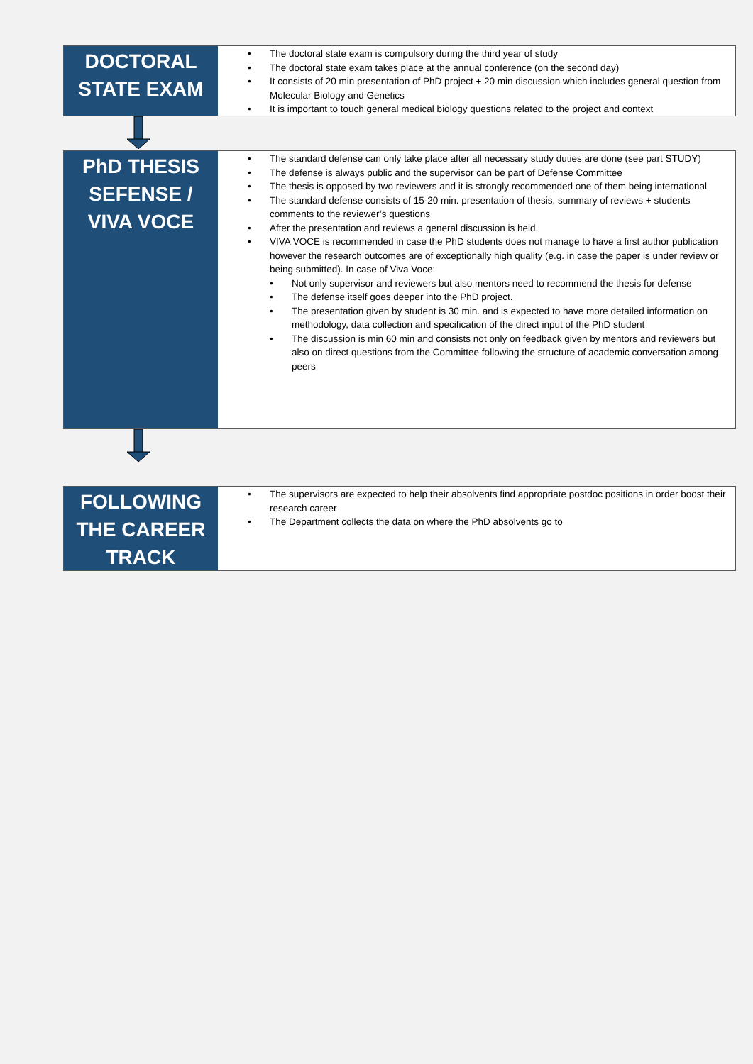DOCTORAL
STATE EXAM
• The doctoral state exam is compulsory during the third year of study
• The doctoral state exam takes place at the annual conference (on the second day)
• It consists of 20 min presentation of PhD project + 20 min discussion which includes general question from Molecular Biology and Genetics
• It is important to touch general medical biology questions related to the project and context
PhD THESIS
SEFENSE /
VIVA VOCE
• The standard defense can only take place after all necessary study duties are done (see part STUDY)
• The defense is always public and the supervisor can be part of Defense Committee
• The thesis is opposed by two reviewers and it is strongly recommended one of them being international
• The standard defense consists of 15-20 min. presentation of thesis, summary of reviews + students comments to the reviewer’s questions
• After the presentation and reviews a general discussion is held.
• VIVA VOCE is recommended in case the PhD students does not manage to have a first author publication however the research outcomes are of exceptionally high quality (e.g. in case the paper is under review or being submitted). In case of Viva Voce:
• Not only supervisor and reviewers but also mentors need to recommend the thesis for defense
• The defense itself goes deeper into the PhD project.
• The presentation given by student is 30 min. and is expected to have more detailed information on methodology, data collection and specification of the direct input of the PhD student
• The discussion is min 60 min and consists not only on feedback given by mentors and reviewers but also on direct questions from the Committee following the structure of academic conversation among peers
FOLLOWING
THE CAREER
TRACK
• The supervisors are expected to help their absolvents find appropriate postdoc positions in order boost their research career
• The Department collects the data on where the PhD absolvents go to